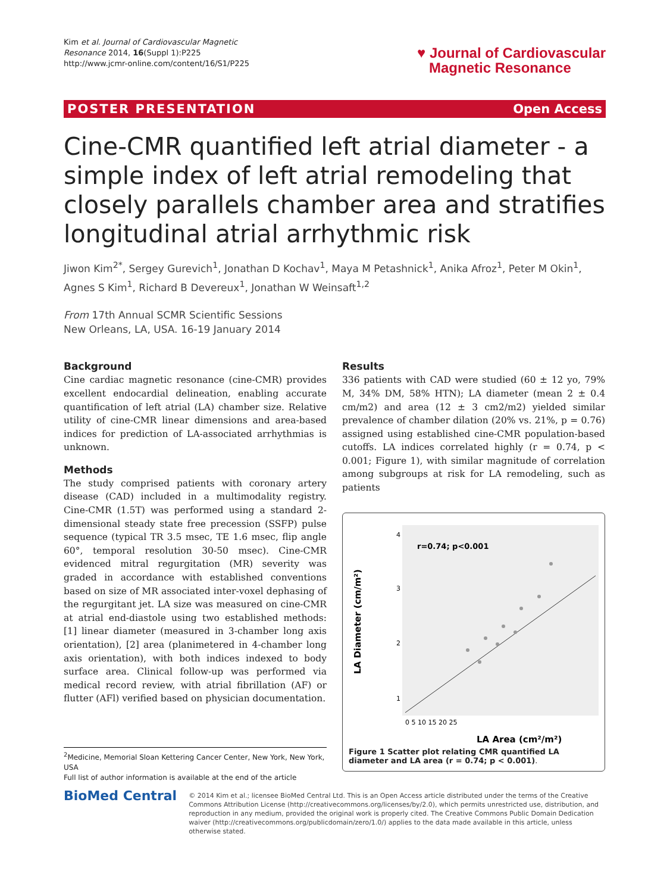Kim et al. Journal of Cardiovascular Magnetic
Resonance 2014, 16(Suppl 1):P225
http://www.jcmr-online.com/content/16/S1/P225
♥ Journal of Cardiovascular
Magnetic Resonance
POSTER PRESENTATION Open Access
Cine-CMR quantified left atrial diameter - a simple index of left atrial remodeling that closely parallels chamber area and stratifies longitudinal atrial arrhythmic risk
Jiwon Kim<sup>2*</sup>, Sergey Gurevich<sup>1</sup>, Jonathan D Kochav<sup>1</sup>, Maya M Petashnick<sup>1</sup>, Anika Afroz<sup>1</sup>, Peter M Okin<sup>1</sup>, Agnes S Kim<sup>1</sup>, Richard B Devereux<sup>1</sup>, Jonathan W Weinsaft<sup>1,2</sup>
From 17th Annual SCMR Scientific Sessions
New Orleans, LA, USA. 16-19 January 2014
Background
Cine cardiac magnetic resonance (cine-CMR) provides excellent endocardial delineation, enabling accurate quantification of left atrial (LA) chamber size. Relative utility of cine-CMR linear dimensions and area-based indices for prediction of LA-associated arrhythmias is unknown.
Methods
The study comprised patients with coronary artery disease (CAD) included in a multimodality registry. Cine-CMR (1.5T) was performed using a standard 2-dimensional steady state free precession (SSFP) pulse sequence (typical TR 3.5 msec, TE 1.6 msec, flip angle 60°, temporal resolution 30-50 msec). Cine-CMR evidenced mitral regurgitation (MR) severity was graded in accordance with established conventions based on size of MR associated inter-voxel dephasing of the regurgitant jet. LA size was measured on cine-CMR at atrial end-diastole using two established methods: [1] linear diameter (measured in 3-chamber long axis orientation), [2] area (planimetered in 4-chamber long axis orientation), with both indices indexed to body surface area. Clinical follow-up was performed via medical record review, with atrial fibrillation (AF) or flutter (AFl) verified based on physician documentation.
<sup>2</sup> Medicine, Memorial Sloan Kettering Cancer Center, New York, New York, USA
Full list of author information is available at the end of the article
Results
336 patients with CAD were studied (60 ± 12 yo, 79% M, 34% DM, 58% HTN); LA diameter (mean 2 ± 0.4 cm/m2) and area (12 ± 3 cm2/m2) yielded similar prevalence of chamber dilation (20% vs. 21%, p = 0.76) assigned using established cine-CMR population-based cutoffs. LA indices correlated highly (r = 0.74, p < 0.001; Figure 1), with similar magnitude of correlation among subgroups at risk for LA remodeling, such as patients
r=0.74; p<0.001
LA Diameter (cm/m²)
4
3
2
1
0 5 10 15 20 25
LA Area (cm²/m²)
Figure 1 Scatter plot relating CMR quantified LA diameter and LA area (r = 0.74; p < 0.001).
BioMed Central
© 2014 Kim et al.; licensee BioMed Central Ltd. This is an Open Access article distributed under the terms of the Creative Commons Attribution License (http://creativecommons.org/licenses/by/2.0), which permits unrestricted use, distribution, and reproduction in any medium, provided the original work is properly cited. The Creative Commons Public Domain Dedication waiver (http://creativecommons.org/publicdomain/zero/1.0/) applies to the data made available in this article, unless otherwise stated.